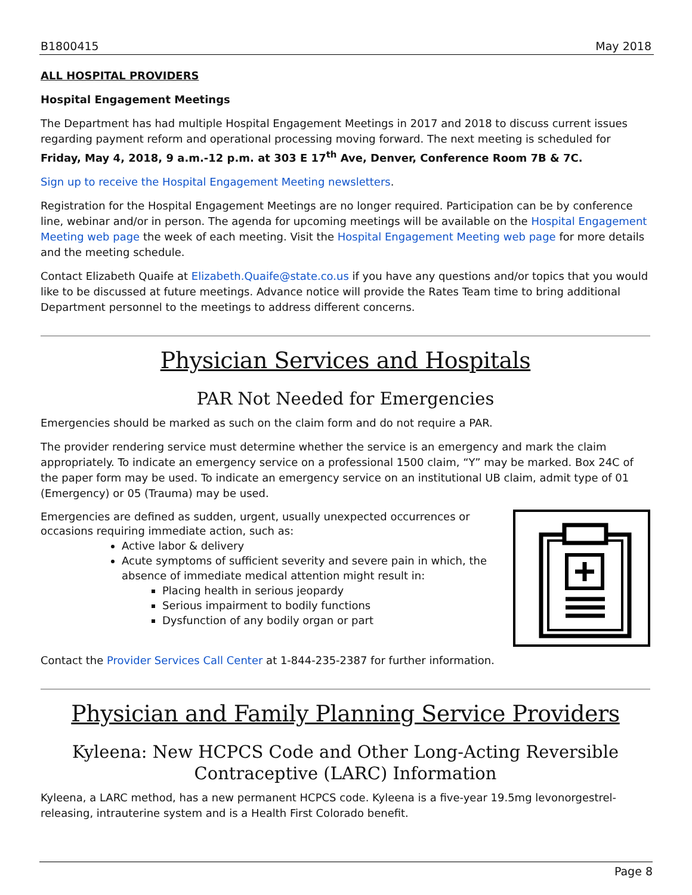B1800415 May 2018
ALL HOSPITAL PROVIDERS
Hospital Engagement Meetings
The Department has had multiple Hospital Engagement Meetings in 2017 and 2018 to discuss current issues regarding payment reform and operational processing moving forward. The next meeting is scheduled for Friday, May 4, 2018, 9 a.m.-12 p.m. at 303 E 17<sup>th</sup> Ave, Denver, Conference Room 7B & 7C.
Sign up to receive the Hospital Engagement Meeting newsletters.
Registration for the Hospital Engagement Meetings are no longer required. Participation can be by conference line, webinar and/or in person. The agenda for upcoming meetings will be available on the Hospital Engagement Meeting web page the week of each meeting. Visit the Hospital Engagement Meeting web page for more details and the meeting schedule.
Contact Elizabeth Quaife at Elizabeth.Quaife@state.co.us if you have any questions and/or topics that you would like to be discussed at future meetings. Advance notice will provide the Rates Team time to bring additional Department personnel to the meetings to address different concerns.
Physician Services and Hospitals
PAR Not Needed for Emergencies
Emergencies should be marked as such on the claim form and do not require a PAR.
The provider rendering service must determine whether the service is an emergency and mark the claim appropriately. To indicate an emergency service on a professional 1500 claim, “Y” may be marked. Box 24C of the paper form may be used. To indicate an emergency service on an institutional UB claim, admit type of 01 (Emergency) or 05 (Trauma) may be used.
Emergencies are defined as sudden, urgent, usually unexpected occurrences or occasions requiring immediate action, such as:
Active labor & delivery
Acute symptoms of sufficient severity and severe pain in which, the absence of immediate medical attention might result in:
Placing health in serious jeopardy
Serious impairment to bodily functions
Dysfunction of any bodily organ or part
Contact the Provider Services Call Center at 1-844-235-2387 for further information.
Physician and Family Planning Service Providers
Kyleena: New HCPCS Code and Other Long-Acting Reversible Contraceptive (LARC) Information
Kyleena, a LARC method, has a new permanent HCPCS code. Kyleena is a five-year 19.5mg levonorgestrel-releasing, intrauterine system and is a Health First Colorado benefit.
Page 8